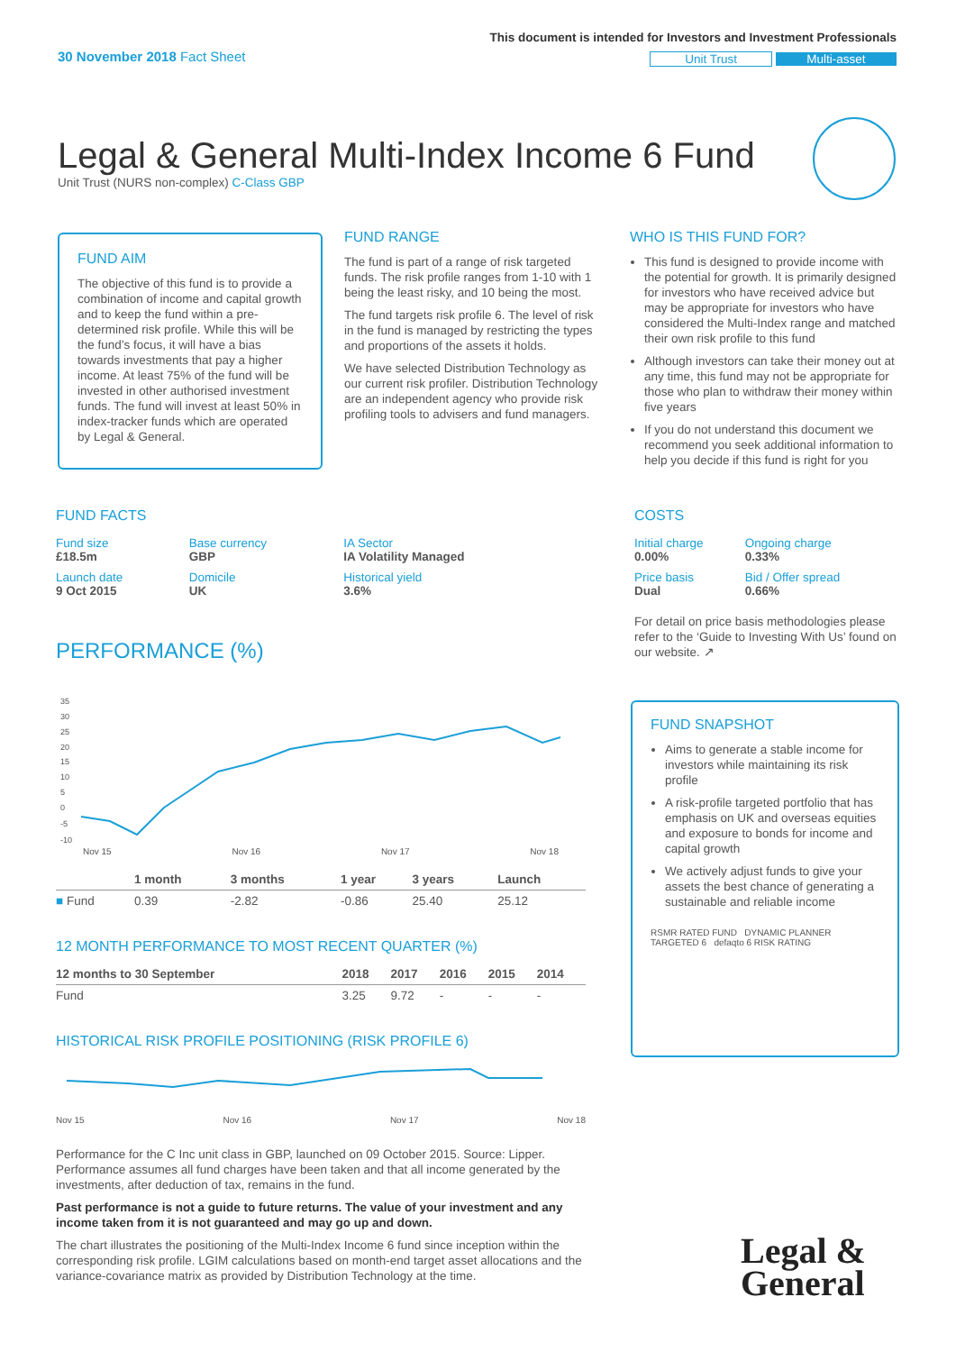30 November 2018 Fact Sheet
This document is intended for Investors and Investment Professionals
Unit Trust Multi-asset
Legal & General Multi-Index Income 6 Fund
Unit Trust (NURS non-complex) C-Class GBP
FUND AIM
The objective of this fund is to provide a combination of income and capital growth and to keep the fund within a pre-determined risk profile. While this will be the fund’s focus, it will have a bias towards investments that pay a higher income. At least 75% of the fund will be invested in other authorised investment funds. The fund will invest at least 50% in index-tracker funds which are operated by Legal & General.
FUND RANGE
The fund is part of a range of risk targeted funds. The risk profile ranges from 1-10 with 1 being the least risky, and 10 being the most.
The fund targets risk profile 6. The level of risk in the fund is managed by restricting the types and proportions of the assets it holds.
We have selected Distribution Technology as our current risk profiler. Distribution Technology are an independent agency who provide risk profiling tools to advisers and fund managers.
WHO IS THIS FUND FOR?
This fund is designed to provide income with the potential for growth. It is primarily designed for investors who have received advice but may be appropriate for investors who have considered the Multi-Index range and matched their own risk profile to this fund
Although investors can take their money out at any time, this fund may not be appropriate for those who plan to withdraw their money within five years
If you do not understand this document we recommend you seek additional information to help you decide if this fund is right for you
FUND FACTS
| Fund size £18.5m | Base currency GBP | IA Sector IA Volatility Managed |
| Launch date 9 Oct 2015 | Domicile UK | Historical yield 3.6% |
COSTS
| Initial charge 0.00% | Ongoing charge 0.33% |
| Price basis Dual | Bid / Offer spread 0.66% |
For detail on price basis methodologies please refer to the ‘Guide to Investing With Us’ found on our website. ↗
PERFORMANCE (%)
35
30
25
20
15
10
5
0
-5
-10
Nov 15 Nov 16 Nov 17 Nov 18
| | 1 month | 3 months | 1 year | 3 years | Launch |
| --- | --- | --- | --- | --- | --- |
| ■ Fund | 0.39 | -2.82 | -0.86 | 25.40 | 25.12 |
12 MONTH PERFORMANCE TO MOST RECENT QUARTER (%)
| 12 months to 30 September | 2018 | 2017 | 2016 | 2015 | 2014 |
| --- | --- | --- | --- | --- | --- |
| Fund | 3.25 | 9.72 | - | - | - |
HISTORICAL RISK PROFILE POSITIONING (RISK PROFILE 6)
Nov 15 Nov 16 Nov 17 Nov 18
Performance for the C Inc unit class in GBP, launched on 09 October 2015. Source: Lipper. Performance assumes all fund charges have been taken and that all income generated by the investments, after deduction of tax, remains in the fund.
Past performance is not a guide to future returns. The value of your investment and any income taken from it is not guaranteed and may go up and down.
The chart illustrates the positioning of the Multi-Index Income 6 fund since inception within the corresponding risk profile. LGIM calculations based on month-end target asset allocations and the variance-covariance matrix as provided by Distribution Technology at the time.
FUND SNAPSHOT
Aims to generate a stable income for investors while maintaining its risk profile
A risk-profile targeted portfolio that has emphasis on UK and overseas equities and exposure to bonds for income and capital growth
We actively adjust funds to give your assets the best chance of generating a sustainable and reliable income
RSMR RATED FUND DYNAMIC PLANNER TARGETED 6 defaqto 6 RISK RATING
Legal &
General